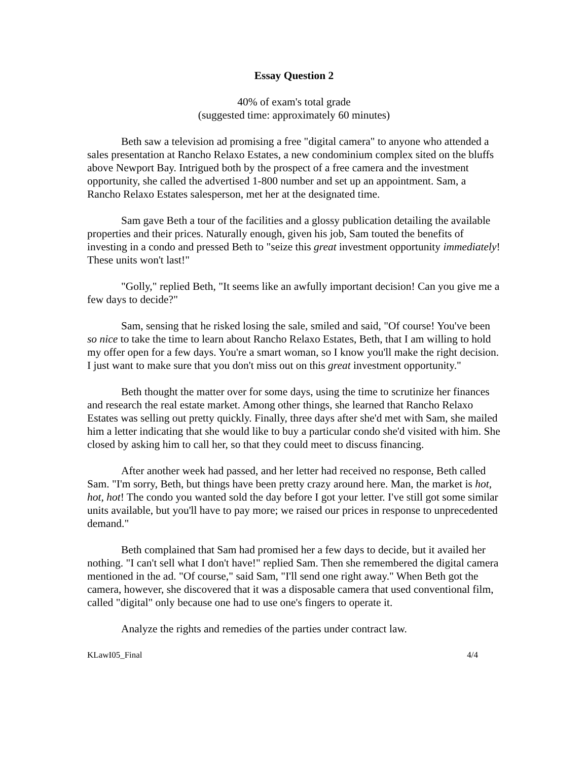Essay Question 2
40% of exam's total grade
(suggested time: approximately 60 minutes)
Beth saw a television ad promising a free "digital camera" to anyone who attended a sales presentation at Rancho Relaxo Estates, a new condominium complex sited on the bluffs above Newport Bay. Intrigued both by the prospect of a free camera and the investment opportunity, she called the advertised 1-800 number and set up an appointment. Sam, a Rancho Relaxo Estates salesperson, met her at the designated time.
Sam gave Beth a tour of the facilities and a glossy publication detailing the available properties and their prices. Naturally enough, given his job, Sam touted the benefits of investing in a condo and pressed Beth to "seize this great investment opportunity immediately! These units won't last!"
"Golly," replied Beth, "It seems like an awfully important decision! Can you give me a few days to decide?"
Sam, sensing that he risked losing the sale, smiled and said, "Of course! You've been so nice to take the time to learn about Rancho Relaxo Estates, Beth, that I am willing to hold my offer open for a few days. You're a smart woman, so I know you'll make the right decision. I just want to make sure that you don't miss out on this great investment opportunity."
Beth thought the matter over for some days, using the time to scrutinize her finances and research the real estate market. Among other things, she learned that Rancho Relaxo Estates was selling out pretty quickly. Finally, three days after she'd met with Sam, she mailed him a letter indicating that she would like to buy a particular condo she'd visited with him. She closed by asking him to call her, so that they could meet to discuss financing.
After another week had passed, and her letter had received no response, Beth called Sam. "I'm sorry, Beth, but things have been pretty crazy around here. Man, the market is hot, hot, hot! The condo you wanted sold the day before I got your letter. I've still got some similar units available, but you'll have to pay more; we raised our prices in response to unprecedented demand."
Beth complained that Sam had promised her a few days to decide, but it availed her nothing. "I can't sell what I don't have!" replied Sam. Then she remembered the digital camera mentioned in the ad. "Of course," said Sam, "I'll send one right away." When Beth got the camera, however, she discovered that it was a disposable camera that used conventional film, called "digital" only because one had to use one's fingers to operate it.
Analyze the rights and remedies of the parties under contract law.
KLawI05_Final 4/4